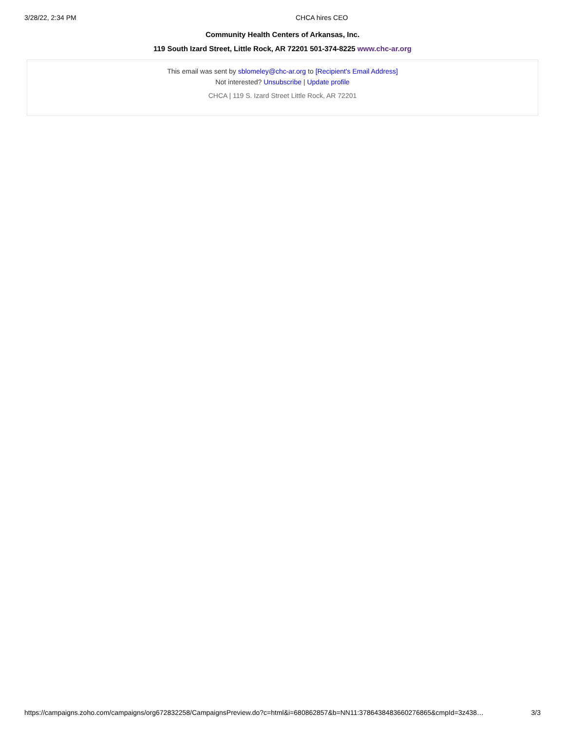3/28/22, 2:34 PM CHCA hires CEO
Community Health Centers of Arkansas, Inc.
119 South Izard Street, Little Rock, AR 72201 501-374-8225 www.chc-ar.org
This email was sent by sblomeley@chc-ar.org to [Recipient's Email Address]
Not interested? Unsubscribe | Update profile
CHCA | 119 S. Izard Street Little Rock, AR 72201
https://campaigns.zoho.com/campaigns/org672832258/CampaignsPreview.do?c=html&i=680862857&b=NN11:3786438483660276865&cmpId=3z438… 3/3